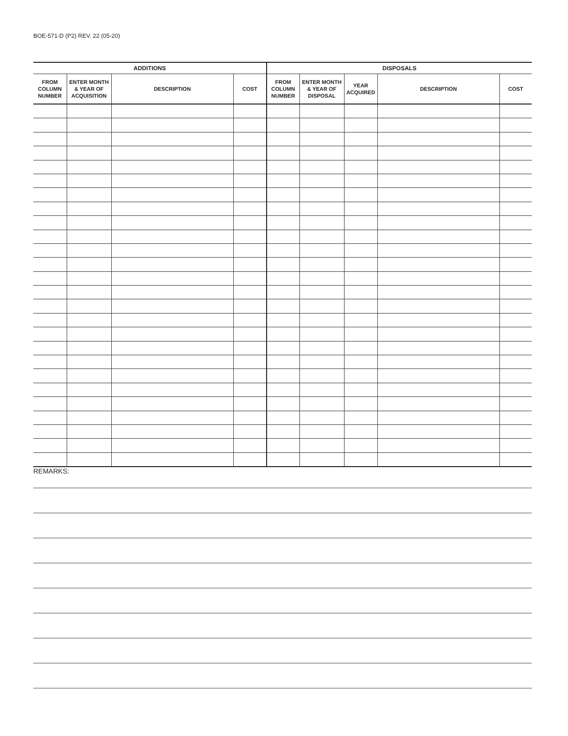BOE-571-D (P2) REV. 22 (05-20)
| ADDITIONS | | | | DISPOSALS | | | | |
| --- | --- | --- | --- | --- | --- | --- | --- | --- |
| FROM COLUMN NUMBER | ENTER MONTH & YEAR OF ACQUISITION | DESCRIPTION | COST | FROM COLUMN NUMBER | ENTER MONTH & YEAR OF DISPOSAL | YEAR ACQUIRED | DESCRIPTION | COST |
REMARKS: